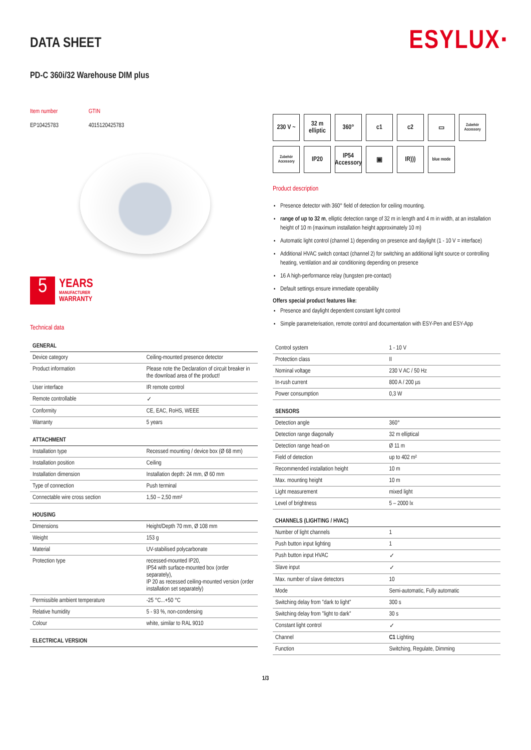ESYLUX·
DATA SHEET
PD-C 360i/32 Warehouse DIM plus
Item number
EP10425783
GTIN
4015120425783
5
YEARS
MANUFACTURER
WARRANTY
Technical data
230 V ~
32 m elliptic
360°
c1
c2
▭
Zubehör Accessory
Zubehör Accessory
IP20
IP54 Accessory
▣
IR)))
blue mode
Product description
Presence detector with 360° field of detection for ceiling mounting.
range of up to 32 m, elliptic detection range of 32 m in length and 4 m in width, at an installation height of 10 m (maximum installation height approximately 10 m)
Automatic light control (channel 1) depending on presence and daylight (1 - 10 V = interface)
Additional HVAC switch contact (channel 2) for switching an additional light source or controlling heating, ventilation and air conditioning depending on presence
16 A high-performance relay (tungsten pre-contact)
Default settings ensure immediate operability
Offers special product features like:
Presence and daylight dependent constant light control
Simple parameterisation, remote control and documentation with ESY-Pen and ESY-App
| GENERAL | |
| --- | --- |
| Device category | Ceiling-mounted presence detector |
| Product information | Please note the Declaration of circuit breaker in the download area of the product! |
| User interface | IR remote control |
| Remote controllable | ✓ |
| Conformity | CE, EAC, RoHS, WEEE |
| Warranty | 5 years |
| ATTACHMENT | |
| Installation type | Recessed mounting / device box (Ø 68 mm) |
| Installation position | Ceiling |
| Installation dimension | Installation depth: 24 mm, Ø 60 mm |
| Type of connection | Push terminal |
| Connectable wire cross section | 1,50 – 2,50 mm² |
| HOUSING | |
| Dimensions | Height/Depth 70 mm, Ø 108 mm |
| Weight | 153 g |
| Material | UV-stabilised polycarbonate |
| Protection type | recessed-mounted IP20, IP54 with surface-mounted box (order separately), IP 20 as recessed ceiling-mounted version (order installation set separately) |
| Permissible ambient temperature | -25 °C...+50 °C |
| Relative humidity | 5 - 93 %, non-condensing |
| Colour | white, similar to RAL 9010 |
| ELECTRICAL VERSION | |
| Control system | 1 - 10 V |
| Protection class | II |
| Nominal voltage | 230 V AC / 50 Hz |
| In-rush current | 800 A / 200 µs |
| Power consumption | 0,3 W |
| SENSORS | |
| Detection angle | 360° |
| Detection range diagonally | 32 m elliptical |
| Detection range head-on | Ø 11 m |
| Field of detection | up to 402 m² |
| Recommended installation height | 10 m |
| Max. mounting height | 10 m |
| Light measurement | mixed light |
| Level of brightness | 5 – 2000 lx |
| CHANNELS (LIGHTING / HVAC) | |
| Number of light channels | 1 |
| Push button input lighting | 1 |
| Push button input HVAC | ✓ |
| Slave input | ✓ |
| Max. number of slave detectors | 10 |
| Mode | Semi-automatic, Fully automatic |
| Switching delay from "dark to light" | 300 s |
| Switching delay from "light to dark" | 30 s |
| Constant light control | ✓ |
| Channel | C1 Lighting |
| Function | Switching, Regulate, Dimming |
1/3